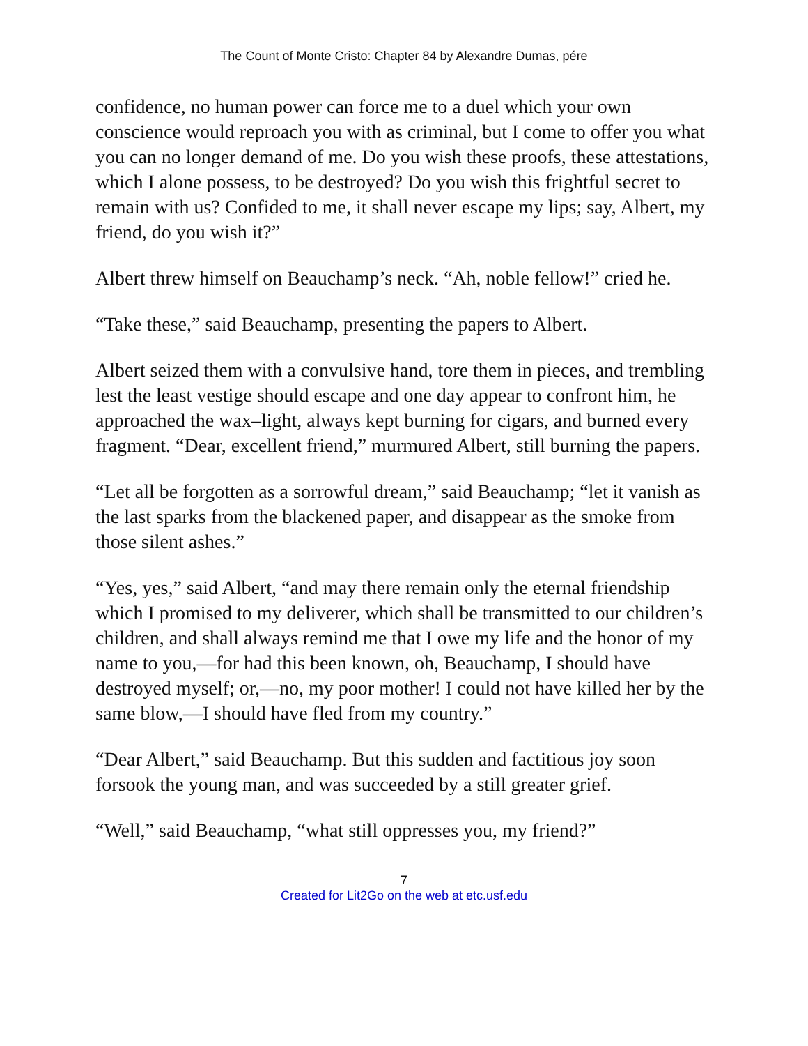The Count of Monte Cristo: Chapter 84 by Alexandre Dumas, pére
confidence, no human power can force me to a duel which your own conscience would reproach you with as criminal, but I come to offer you what you can no longer demand of me. Do you wish these proofs, these attestations, which I alone possess, to be destroyed? Do you wish this frightful secret to remain with us? Confided to me, it shall never escape my lips; say, Albert, my friend, do you wish it?”
Albert threw himself on Beauchamp’s neck. “Ah, noble fellow!” cried he.
“Take these,” said Beauchamp, presenting the papers to Albert.
Albert seized them with a convulsive hand, tore them in pieces, and trembling lest the least vestige should escape and one day appear to confront him, he approached the wax–light, always kept burning for cigars, and burned every fragment. “Dear, excellent friend,” murmured Albert, still burning the papers.
“Let all be forgotten as a sorrowful dream,” said Beauchamp; “let it vanish as the last sparks from the blackened paper, and disappear as the smoke from those silent ashes.”
“Yes, yes,” said Albert, “and may there remain only the eternal friendship which I promised to my deliverer, which shall be transmitted to our children’s children, and shall always remind me that I owe my life and the honor of my name to you,—for had this been known, oh, Beauchamp, I should have destroyed myself; or,—no, my poor mother! I could not have killed her by the same blow,—I should have fled from my country.”
“Dear Albert,” said Beauchamp. But this sudden and factitious joy soon forsook the young man, and was succeeded by a still greater grief.
“Well,” said Beauchamp, “what still oppresses you, my friend?”
7
Created for Lit2Go on the web at etc.usf.edu